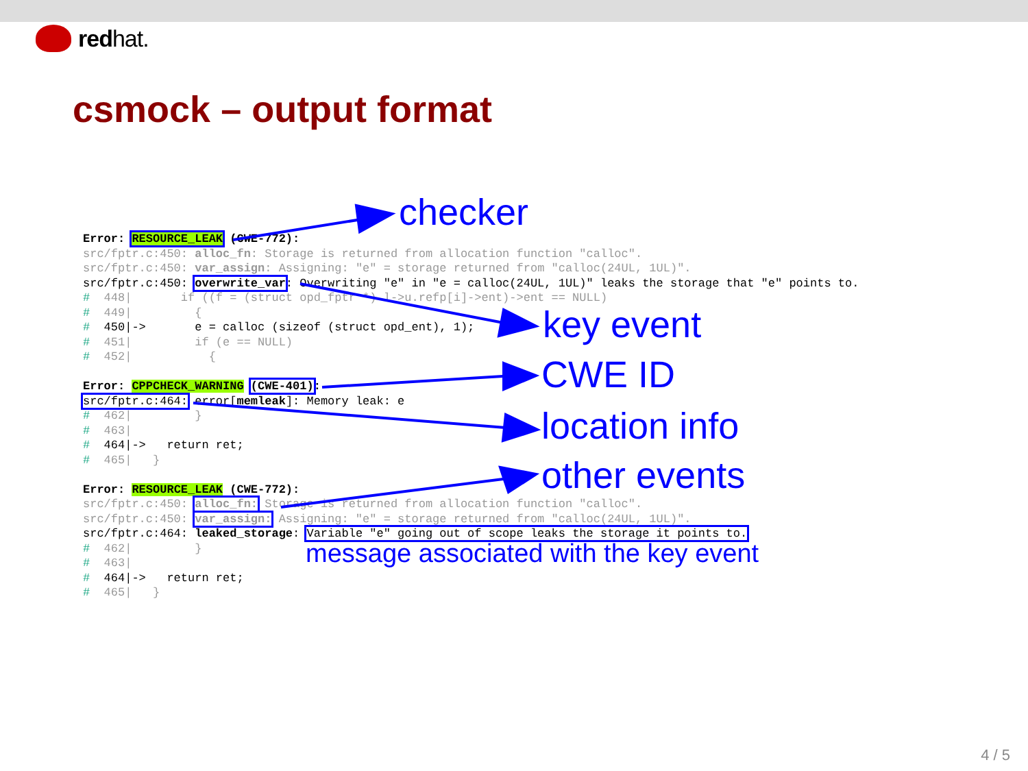red hat.
csmock – output format
Error: RESOURCE_LEAK (CWE-772): src/fptr.c:450: alloc_fn: Storage is returned from allocation function "calloc". src/fptr.c:450: var_assign: Assigning: "e" = storage returned from "calloc(24UL, 1UL)". src/fptr.c:450: overwrite_var: Overwriting "e" in "e = calloc(24UL, 1UL)" leaks the storage that "e" points to. # 448| if ((f = (struct opd_fptr *) l->u.refp[i]->ent)->ent == NULL) # 449| { # 450|-> e = calloc (sizeof (struct opd_ent), 1); # 451| if (e == NULL) # 452| { Error: CPPCHECK_WARNING (CWE-401): src/fptr.c:464: error[memleak]: Memory leak: e # 462| } # 463| # 464|-> return ret; # 465| } Error: RESOURCE_LEAK (CWE-772): src/fptr.c:450: alloc_fn: Storage is returned from allocation function "calloc". src/fptr.c:450: var_assign: Assigning: "e" = storage returned from "calloc(24UL, 1UL)". src/fptr.c:464: leaked_storage: Variable "e" going out of scope leaks the storage it points to. # 462| } # 463| # 464|-> return ret; # 465| }
checker
key event
CWE ID
location info
other events
message associated with the key event
4 / 5